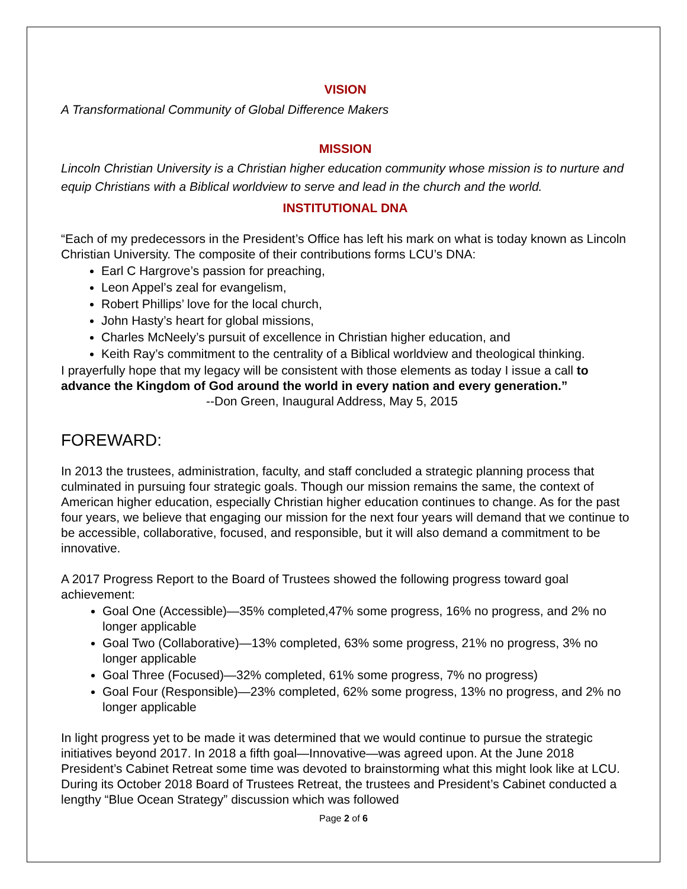VISION
A Transformational Community of Global Difference Makers
MISSION
Lincoln Christian University is a Christian higher education community whose mission is to nurture and equip Christians with a Biblical worldview to serve and lead in the church and the world.
INSTITUTIONAL DNA
“Each of my predecessors in the President’s Office has left his mark on what is today known as Lincoln Christian University. The composite of their contributions forms LCU’s DNA:
Earl C Hargrove’s passion for preaching,
Leon Appel’s zeal for evangelism,
Robert Phillips’ love for the local church,
John Hasty’s heart for global missions,
Charles McNeely’s pursuit of excellence in Christian higher education, and
Keith Ray’s commitment to the centrality of a Biblical worldview and theological thinking.
I prayerfully hope that my legacy will be consistent with those elements as today I issue a call to advance the Kingdom of God around the world in every nation and every generation.”
--Don Green, Inaugural Address, May 5, 2015
FOREWARD:
In 2013 the trustees, administration, faculty, and staff concluded a strategic planning process that culminated in pursuing four strategic goals. Though our mission remains the same, the context of American higher education, especially Christian higher education continues to change. As for the past four years, we believe that engaging our mission for the next four years will demand that we continue to be accessible, collaborative, focused, and responsible, but it will also demand a commitment to be innovative.
A 2017 Progress Report to the Board of Trustees showed the following progress toward goal achievement:
Goal One (Accessible)—35% completed,47% some progress, 16% no progress, and 2% no longer applicable
Goal Two (Collaborative)—13% completed, 63% some progress, 21% no progress, 3% no longer applicable
Goal Three (Focused)—32% completed, 61% some progress, 7% no progress)
Goal Four (Responsible)—23% completed, 62% some progress, 13% no progress, and 2% no longer applicable
In light progress yet to be made it was determined that we would continue to pursue the strategic initiatives beyond 2017. In 2018 a fifth goal—Innovative—was agreed upon. At the June 2018 President’s Cabinet Retreat some time was devoted to brainstorming what this might look like at LCU. During its October 2018 Board of Trustees Retreat, the trustees and President’s Cabinet conducted a lengthy “Blue Ocean Strategy” discussion which was followed
Page 2 of 6